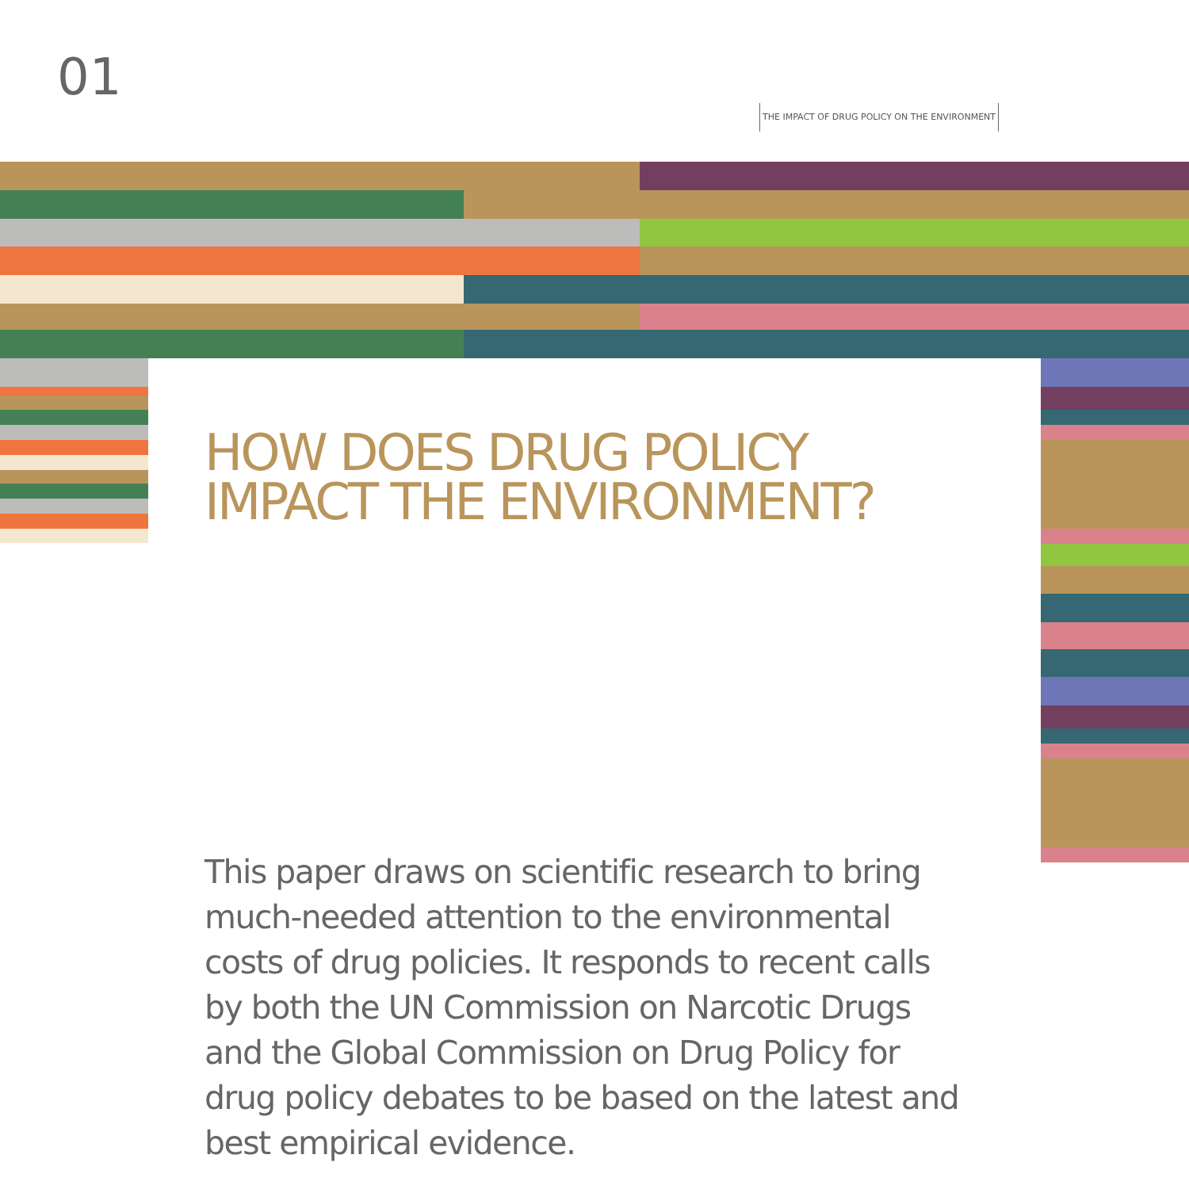01
THE IMPACT OF DRUG POLICY ON THE ENVIRONMENT
HOW DOES DRUG POLICY
IMPACT THE ENVIRONMENT?
This paper draws on scientific research to bring much-needed attention to the environmental costs of drug policies. It responds to recent calls by both the UN Commission on Narcotic Drugs and the Global Commission on Drug Policy for drug policy debates to be based on the latest and best empirical evidence.